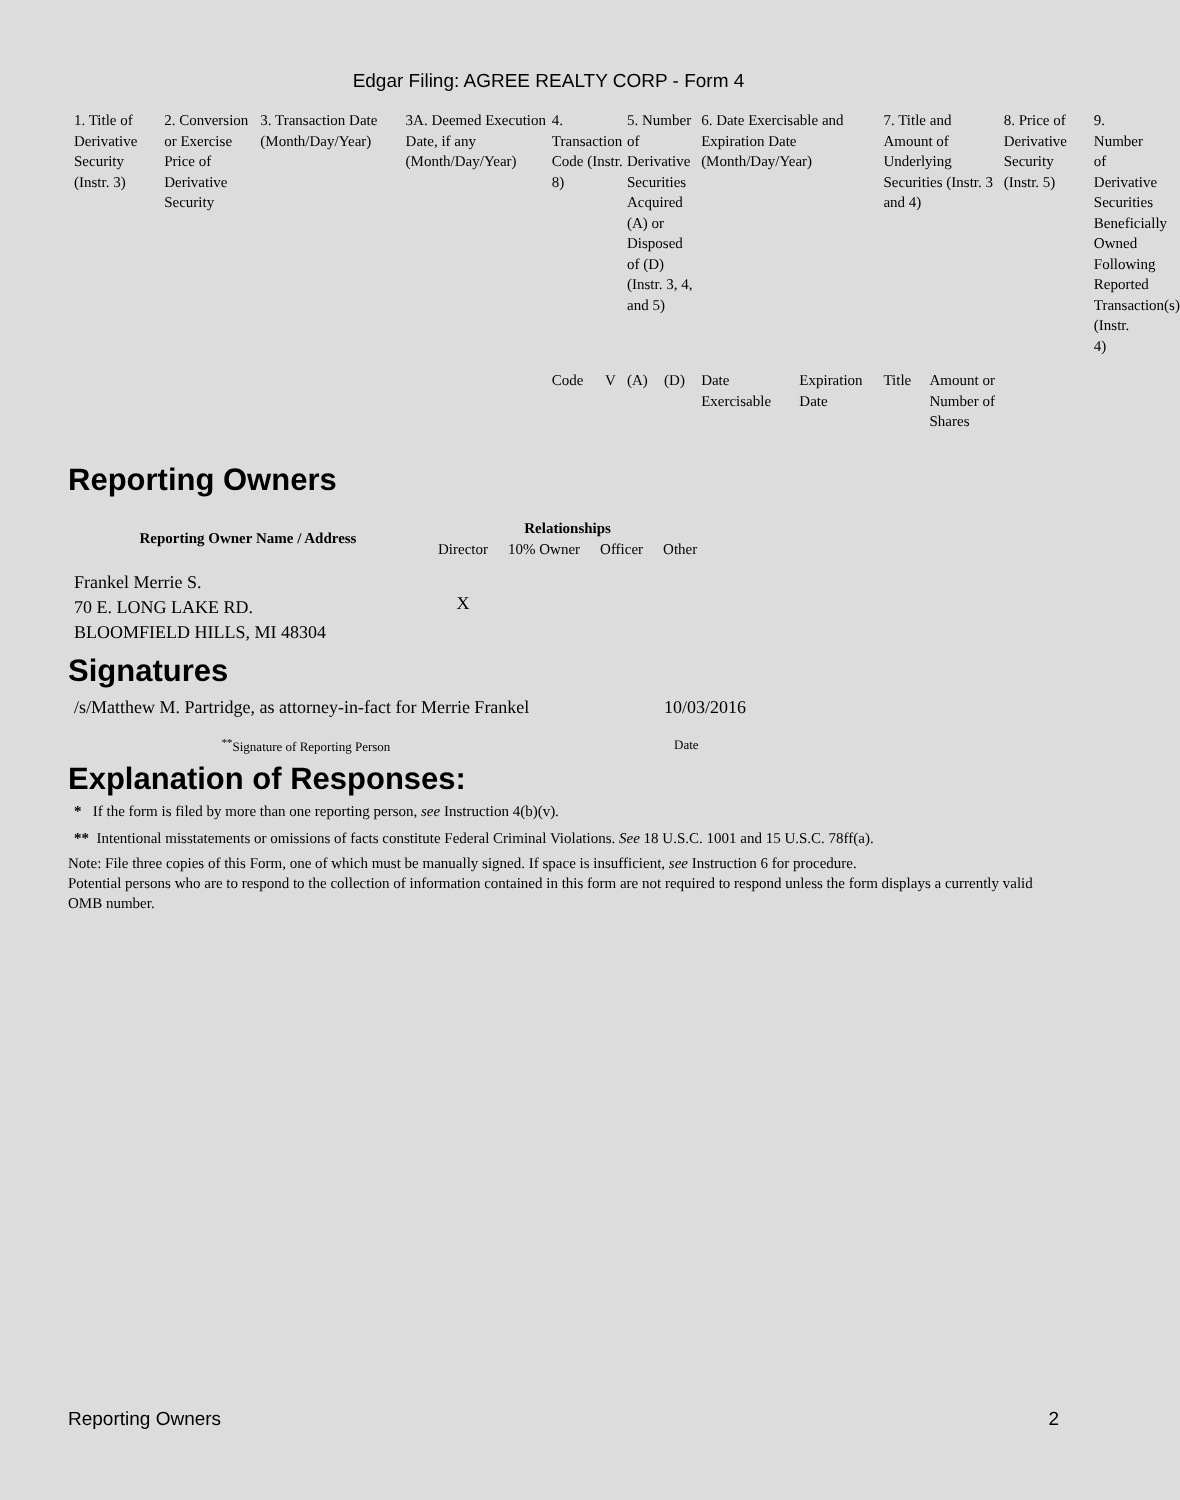Edgar Filing: AGREE REALTY CORP - Form 4
| 1. Title of Derivative Security (Instr. 3) | 2. Conversion or Exercise Price of Derivative Security | 3. Transaction Date (Month/Day/Year) | 3A. Deemed Execution Date, if any (Month/Day/Year) | 4. Transaction Code (Instr. 8) | | 5. Number of Derivative Securities Acquired (A) or Disposed of (D) (Instr. 3, 4, and 5) | | 6. Date Exercisable and Expiration Date (Month/Day/Year) | | 7. Title and Amount of Underlying Securities (Instr. 3 and 4) | | 8. Price of Derivative Security (Instr. 5) | 9. Number of Derivative Securities Beneficially Owned Following Reported Transaction(s) (Instr. 4) |
| --- | --- | --- | --- | --- | --- | --- | --- | --- | --- | --- | --- | --- | --- |
| | | | | Code | V | (A) | (D) | Date Exercisable | Expiration Date | Title | Amount or Number of Shares | | |
Reporting Owners
| Reporting Owner Name / Address | Relationships | | | |
| --- | --- | --- | --- | --- |
| | Director | 10% Owner | Officer | Other |
| Frankel Merrie S. 70 E. LONG LAKE RD. BLOOMFIELD HILLS, MI 48304 | X | | | |
Signatures
| /s/Matthew M. Partridge, as attorney-in-fact for Merrie Frankel | 10/03/2016 |
| <sup>**</sup> Signature of Reporting Person | Date |
Explanation of Responses:
* If the form is filed by more than one reporting person, see Instruction 4(b)(v).
** Intentional misstatements or omissions of facts constitute Federal Criminal Violations. See 18 U.S.C. 1001 and 15 U.S.C. 78ff(a).
Note: File three copies of this Form, one of which must be manually signed. If space is insufficient, see Instruction 6 for procedure.
Potential persons who are to respond to the collection of information contained in this form are not required to respond unless the form displays a currently valid OMB number.
Reporting Owners 2